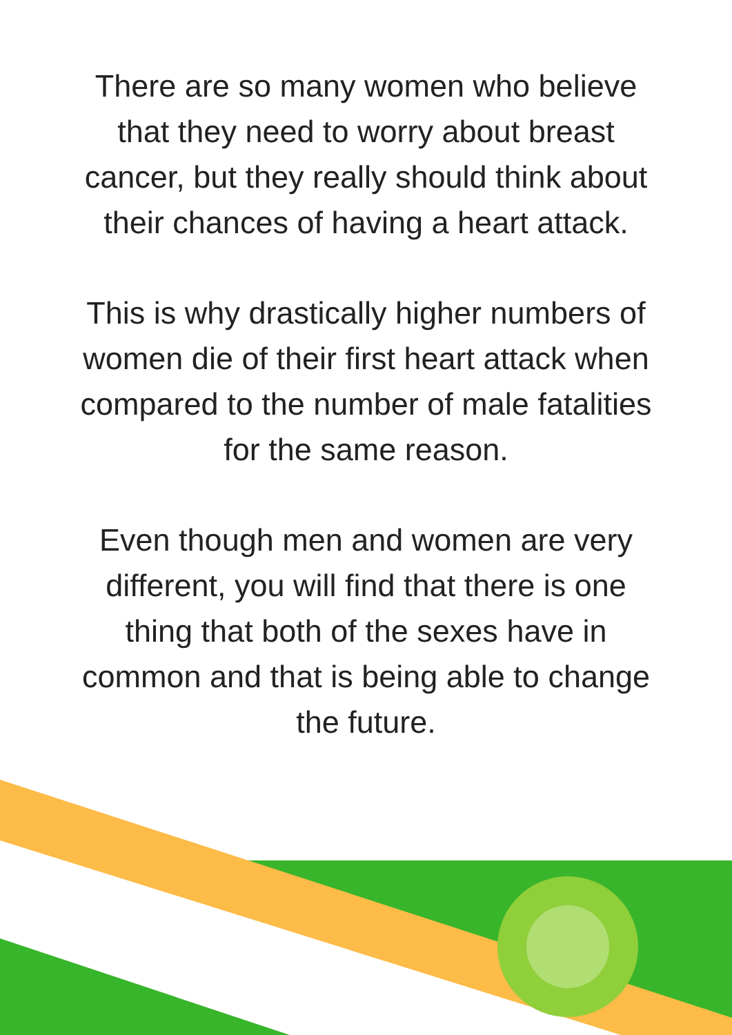There are so many women who believe
that they need to worry about breast
cancer, but they really should think about
their chances of having a heart attack.
This is why drastically higher numbers of
women die of their first heart attack when
compared to the number of male fatalities
for the same reason.
Even though men and women are very
different, you will find that there is one
thing that both of the sexes have in
common and that is being able to change
the future.